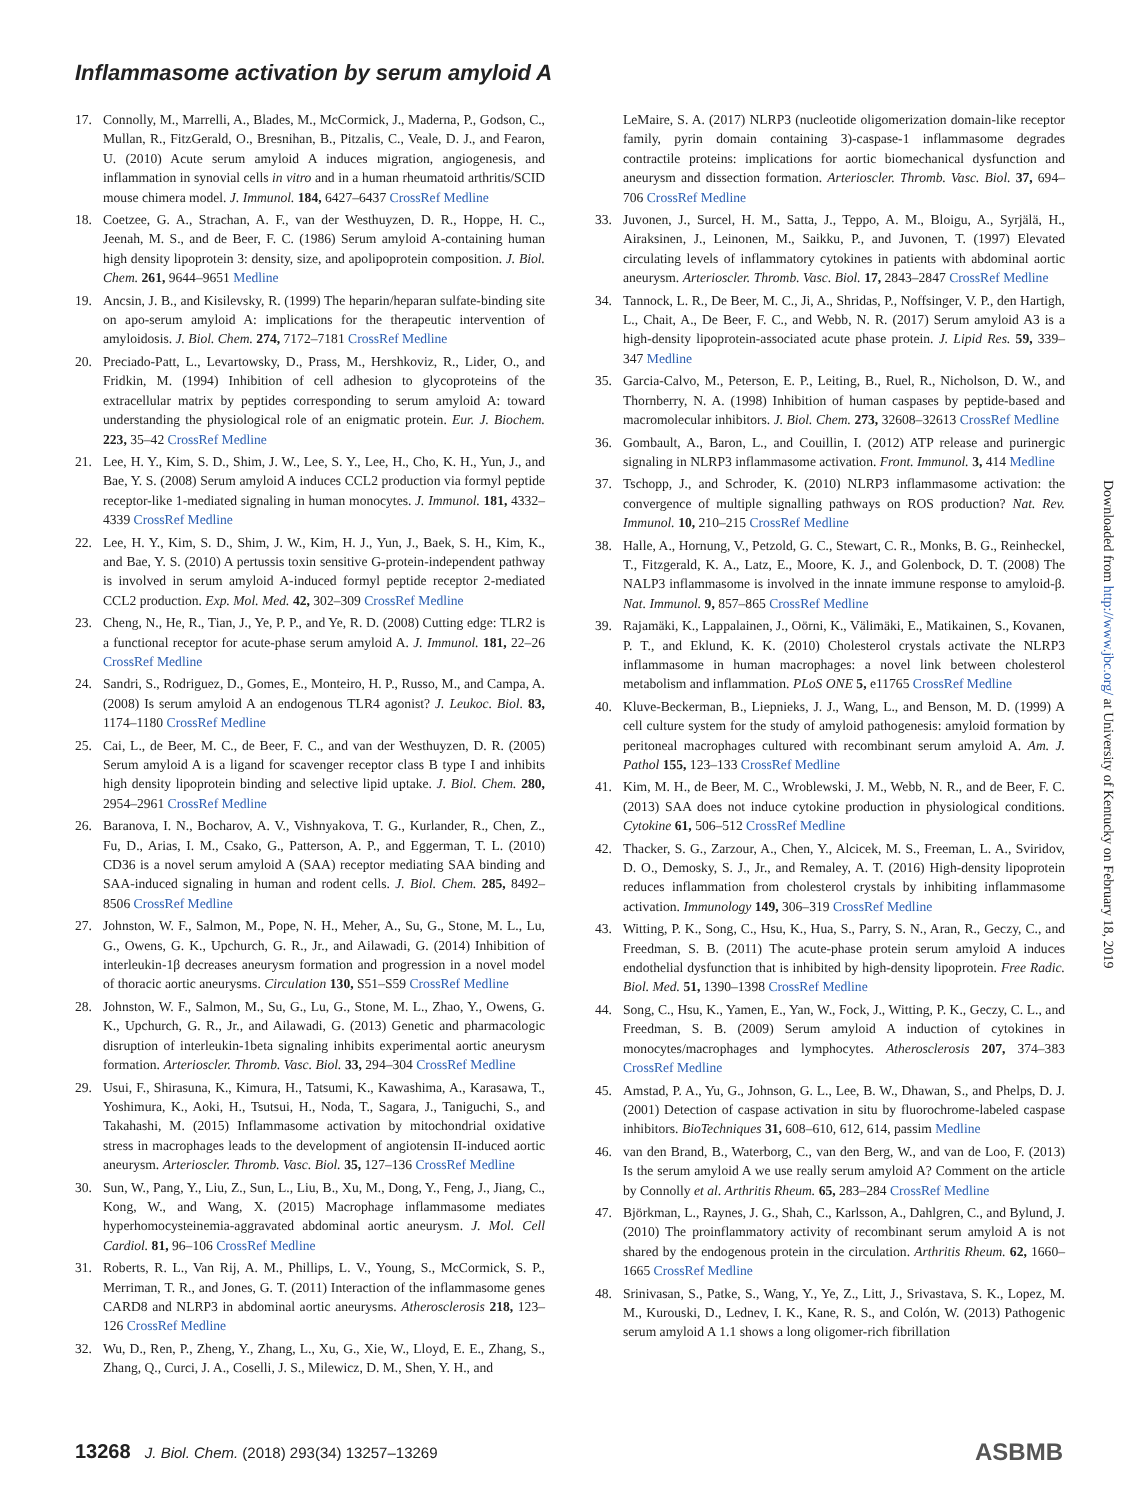Inflammasome activation by serum amyloid A
17. Connolly, M., Marrelli, A., Blades, M., McCormick, J., Maderna, P., Godson, C., Mullan, R., FitzGerald, O., Bresnihan, B., Pitzalis, C., Veale, D. J., and Fearon, U. (2010) Acute serum amyloid A induces migration, angiogenesis, and inflammation in synovial cells in vitro and in a human rheumatoid arthritis/SCID mouse chimera model. J. Immunol. 184, 6427–6437 CrossRef Medline
18. Coetzee, G. A., Strachan, A. F., van der Westhuyzen, D. R., Hoppe, H. C., Jeenah, M. S., and de Beer, F. C. (1986) Serum amyloid A-containing human high density lipoprotein 3: density, size, and apolipoprotein composition. J. Biol. Chem. 261, 9644–9651 Medline
19. Ancsin, J. B., and Kisilevsky, R. (1999) The heparin/heparan sulfate-binding site on apo-serum amyloid A: implications for the therapeutic intervention of amyloidosis. J. Biol. Chem. 274, 7172–7181 CrossRef Medline
20. Preciado-Patt, L., Levartowsky, D., Prass, M., Hershkoviz, R., Lider, O., and Fridkin, M. (1994) Inhibition of cell adhesion to glycoproteins of the extracellular matrix by peptides corresponding to serum amyloid A: toward understanding the physiological role of an enigmatic protein. Eur. J. Biochem. 223, 35–42 CrossRef Medline
21. Lee, H. Y., Kim, S. D., Shim, J. W., Lee, S. Y., Lee, H., Cho, K. H., Yun, J., and Bae, Y. S. (2008) Serum amyloid A induces CCL2 production via formyl peptide receptor-like 1-mediated signaling in human monocytes. J. Immunol. 181, 4332–4339 CrossRef Medline
22. Lee, H. Y., Kim, S. D., Shim, J. W., Kim, H. J., Yun, J., Baek, S. H., Kim, K., and Bae, Y. S. (2010) A pertussis toxin sensitive G-protein-independent pathway is involved in serum amyloid A-induced formyl peptide receptor 2-mediated CCL2 production. Exp. Mol. Med. 42, 302–309 CrossRef Medline
23. Cheng, N., He, R., Tian, J., Ye, P. P., and Ye, R. D. (2008) Cutting edge: TLR2 is a functional receptor for acute-phase serum amyloid A. J. Immunol. 181, 22–26 CrossRef Medline
24. Sandri, S., Rodriguez, D., Gomes, E., Monteiro, H. P., Russo, M., and Campa, A. (2008) Is serum amyloid A an endogenous TLR4 agonist? J. Leukoc. Biol. 83, 1174–1180 CrossRef Medline
25. Cai, L., de Beer, M. C., de Beer, F. C., and van der Westhuyzen, D. R. (2005) Serum amyloid A is a ligand for scavenger receptor class B type I and inhibits high density lipoprotein binding and selective lipid uptake. J. Biol. Chem. 280, 2954–2961 CrossRef Medline
26. Baranova, I. N., Bocharov, A. V., Vishnyakova, T. G., Kurlander, R., Chen, Z., Fu, D., Arias, I. M., Csako, G., Patterson, A. P., and Eggerman, T. L. (2010) CD36 is a novel serum amyloid A (SAA) receptor mediating SAA binding and SAA-induced signaling in human and rodent cells. J. Biol. Chem. 285, 8492–8506 CrossRef Medline
27. Johnston, W. F., Salmon, M., Pope, N. H., Meher, A., Su, G., Stone, M. L., Lu, G., Owens, G. K., Upchurch, G. R., Jr., and Ailawadi, G. (2014) Inhibition of interleukin-1β decreases aneurysm formation and progression in a novel model of thoracic aortic aneurysms. Circulation 130, S51–S59 CrossRef Medline
28. Johnston, W. F., Salmon, M., Su, G., Lu, G., Stone, M. L., Zhao, Y., Owens, G. K., Upchurch, G. R., Jr., and Ailawadi, G. (2013) Genetic and pharmacologic disruption of interleukin-1beta signaling inhibits experimental aortic aneurysm formation. Arterioscler. Thromb. Vasc. Biol. 33, 294–304 CrossRef Medline
29. Usui, F., Shirasuna, K., Kimura, H., Tatsumi, K., Kawashima, A., Karasawa, T., Yoshimura, K., Aoki, H., Tsutsui, H., Noda, T., Sagara, J., Taniguchi, S., and Takahashi, M. (2015) Inflammasome activation by mitochondrial oxidative stress in macrophages leads to the development of angiotensin II-induced aortic aneurysm. Arterioscler. Thromb. Vasc. Biol. 35, 127–136 CrossRef Medline
30. Sun, W., Pang, Y., Liu, Z., Sun, L., Liu, B., Xu, M., Dong, Y., Feng, J., Jiang, C., Kong, W., and Wang, X. (2015) Macrophage inflammasome mediates hyperhomocysteinemia-aggravated abdominal aortic aneurysm. J. Mol. Cell Cardiol. 81, 96–106 CrossRef Medline
31. Roberts, R. L., Van Rij, A. M., Phillips, L. V., Young, S., McCormick, S. P., Merriman, T. R., and Jones, G. T. (2011) Interaction of the inflammasome genes CARD8 and NLRP3 in abdominal aortic aneurysms. Atherosclerosis 218, 123–126 CrossRef Medline
32. Wu, D., Ren, P., Zheng, Y., Zhang, L., Xu, G., Xie, W., Lloyd, E. E., Zhang, S., Zhang, Q., Curci, J. A., Coselli, J. S., Milewicz, D. M., Shen, Y. H., and
LeMaire, S. A. (2017) NLRP3 (nucleotide oligomerization domain-like receptor family, pyrin domain containing 3)-caspase-1 inflammasome degrades contractile proteins: implications for aortic biomechanical dysfunction and aneurysm and dissection formation. Arterioscler. Thromb. Vasc. Biol. 37, 694–706 CrossRef Medline
33. Juvonen, J., Surcel, H. M., Satta, J., Teppo, A. M., Bloigu, A., Syrjälä, H., Airaksinen, J., Leinonen, M., Saikku, P., and Juvonen, T. (1997) Elevated circulating levels of inflammatory cytokines in patients with abdominal aortic aneurysm. Arterioscler. Thromb. Vasc. Biol. 17, 2843–2847 CrossRef Medline
34. Tannock, L. R., De Beer, M. C., Ji, A., Shridas, P., Noffsinger, V. P., den Hartigh, L., Chait, A., De Beer, F. C., and Webb, N. R. (2017) Serum amyloid A3 is a high-density lipoprotein-associated acute phase protein. J. Lipid Res. 59, 339–347 Medline
35. Garcia-Calvo, M., Peterson, E. P., Leiting, B., Ruel, R., Nicholson, D. W., and Thornberry, N. A. (1998) Inhibition of human caspases by peptide-based and macromolecular inhibitors. J. Biol. Chem. 273, 32608–32613 CrossRef Medline
36. Gombault, A., Baron, L., and Couillin, I. (2012) ATP release and purinergic signaling in NLRP3 inflammasome activation. Front. Immunol. 3, 414 Medline
37. Tschopp, J., and Schroder, K. (2010) NLRP3 inflammasome activation: the convergence of multiple signalling pathways on ROS production? Nat. Rev. Immunol. 10, 210–215 CrossRef Medline
38. Halle, A., Hornung, V., Petzold, G. C., Stewart, C. R., Monks, B. G., Reinheckel, T., Fitzgerald, K. A., Latz, E., Moore, K. J., and Golenbock, D. T. (2008) The NALP3 inflammasome is involved in the innate immune response to amyloid-β. Nat. Immunol. 9, 857–865 CrossRef Medline
39. Rajamäki, K., Lappalainen, J., Oörni, K., Välimäki, E., Matikainen, S., Kovanen, P. T., and Eklund, K. K. (2010) Cholesterol crystals activate the NLRP3 inflammasome in human macrophages: a novel link between cholesterol metabolism and inflammation. PLoS ONE 5, e11765 CrossRef Medline
40. Kluve-Beckerman, B., Liepnieks, J. J., Wang, L., and Benson, M. D. (1999) A cell culture system for the study of amyloid pathogenesis: amyloid formation by peritoneal macrophages cultured with recombinant serum amyloid A. Am. J. Pathol 155, 123–133 CrossRef Medline
41. Kim, M. H., de Beer, M. C., Wroblewski, J. M., Webb, N. R., and de Beer, F. C. (2013) SAA does not induce cytokine production in physiological conditions. Cytokine 61, 506–512 CrossRef Medline
42. Thacker, S. G., Zarzour, A., Chen, Y., Alcicek, M. S., Freeman, L. A., Sviridov, D. O., Demosky, S. J., Jr., and Remaley, A. T. (2016) High-density lipoprotein reduces inflammation from cholesterol crystals by inhibiting inflammasome activation. Immunology 149, 306–319 CrossRef Medline
43. Witting, P. K., Song, C., Hsu, K., Hua, S., Parry, S. N., Aran, R., Geczy, C., and Freedman, S. B. (2011) The acute-phase protein serum amyloid A induces endothelial dysfunction that is inhibited by high-density lipoprotein. Free Radic. Biol. Med. 51, 1390–1398 CrossRef Medline
44. Song, C., Hsu, K., Yamen, E., Yan, W., Fock, J., Witting, P. K., Geczy, C. L., and Freedman, S. B. (2009) Serum amyloid A induction of cytokines in monocytes/macrophages and lymphocytes. Atherosclerosis 207, 374–383 CrossRef Medline
45. Amstad, P. A., Yu, G., Johnson, G. L., Lee, B. W., Dhawan, S., and Phelps, D. J. (2001) Detection of caspase activation in situ by fluorochrome-labeled caspase inhibitors. BioTechniques 31, 608–610, 612, 614, passim Medline
46. van den Brand, B., Waterborg, C., van den Berg, W., and van de Loo, F. (2013) Is the serum amyloid A we use really serum amyloid A? Comment on the article by Connolly et al. Arthritis Rheum. 65, 283–284 CrossRef Medline
47. Björkman, L., Raynes, J. G., Shah, C., Karlsson, A., Dahlgren, C., and Bylund, J. (2010) The proinflammatory activity of recombinant serum amyloid A is not shared by the endogenous protein in the circulation. Arthritis Rheum. 62, 1660–1665 CrossRef Medline
48. Srinivasan, S., Patke, S., Wang, Y., Ye, Z., Litt, J., Srivastava, S. K., Lopez, M. M., Kurouski, D., Lednev, I. K., Kane, R. S., and Colón, W. (2013) Pathogenic serum amyloid A 1.1 shows a long oligomer-rich fibrillation
Downloaded from http://www.jbc.org/ at University of Kentucky on February 18, 2019
13268 J. Biol. Chem. (2018) 293(34) 13257–13269
ASBMB